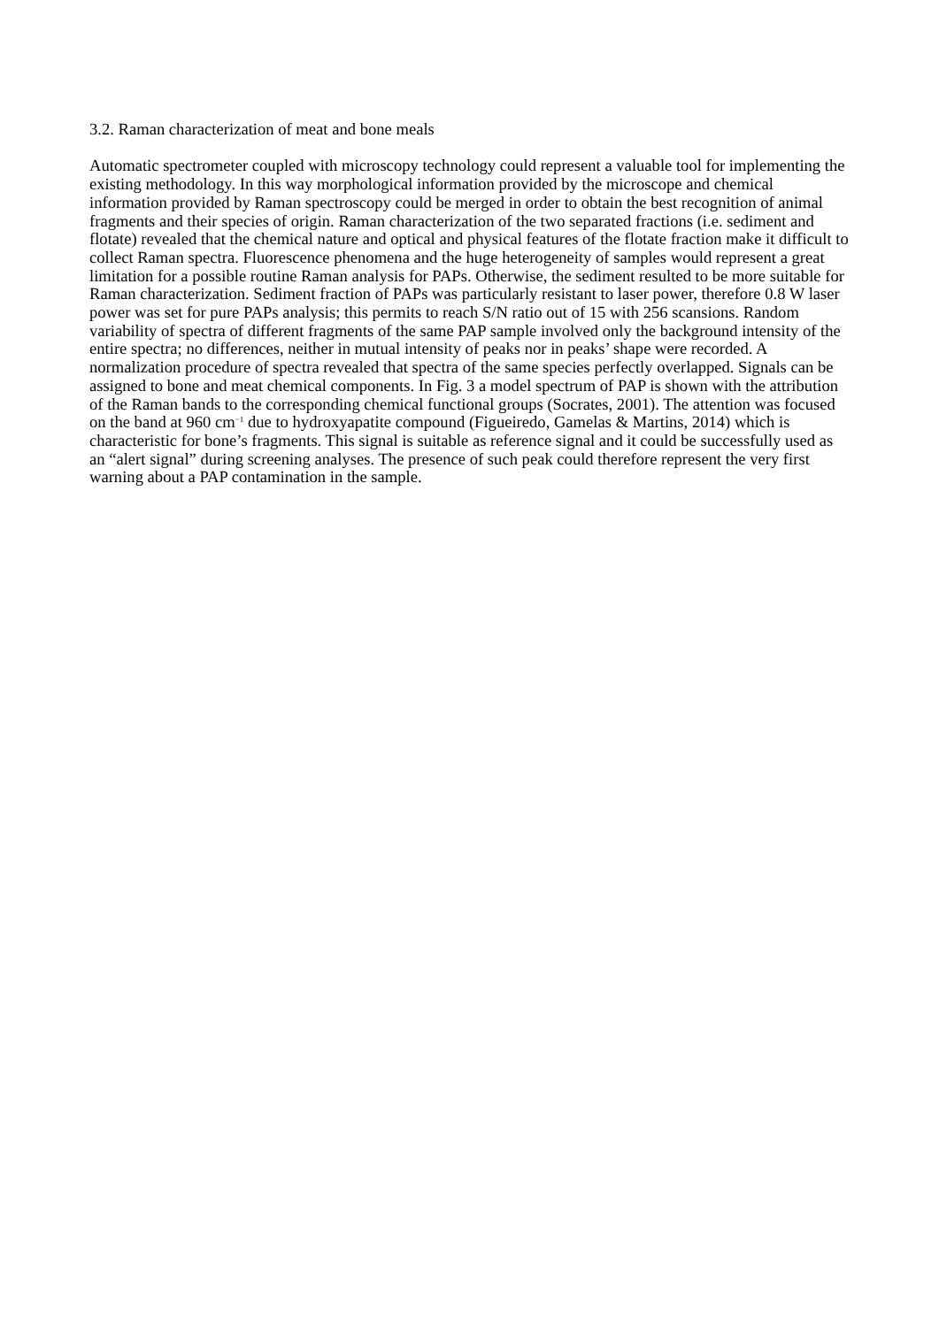3.2. Raman characterization of meat and bone meals
Automatic spectrometer coupled with microscopy technology could represent a valuable tool for implementing the existing methodology. In this way morphological information provided by the microscope and chemical information provided by Raman spectroscopy could be merged in order to obtain the best recognition of animal fragments and their species of origin. Raman characterization of the two separated fractions (i.e. sediment and flotate) revealed that the chemical nature and optical and physical features of the flotate fraction make it difficult to collect Raman spectra. Fluorescence phenomena and the huge heterogeneity of samples would represent a great limitation for a possible routine Raman analysis for PAPs. Otherwise, the sediment resulted to be more suitable for Raman characterization. Sediment fraction of PAPs was particularly resistant to laser power, therefore 0.8 W laser power was set for pure PAPs analysis; this permits to reach S/N ratio out of 15 with 256 scansions. Random variability of spectra of different fragments of the same PAP sample involved only the background intensity of the entire spectra; no differences, neither in mutual intensity of peaks nor in peaks’ shape were recorded. A normalization procedure of spectra revealed that spectra of the same species perfectly overlapped. Signals can be assigned to bone and meat chemical components. In Fig. 3 a model spectrum of PAP is shown with the attribution of the Raman bands to the corresponding chemical functional groups (Socrates, 2001). The attention was focused on the band at 960 cm<sup>−1</sup> due to hydroxyapatite compound (Figueiredo, Gamelas & Martins, 2014) which is characteristic for bone’s fragments. This signal is suitable as reference signal and it could be successfully used as an “alert signal” during screening analyses. The presence of such peak could therefore represent the very first warning about a PAP contamination in the sample.